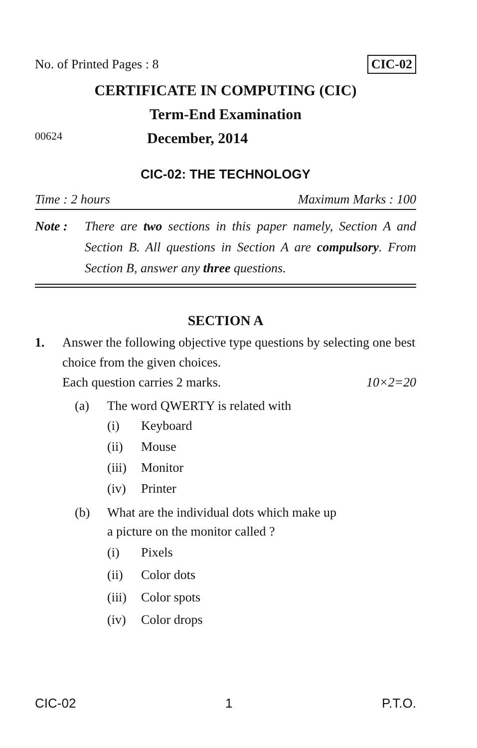No. of Printed Pages : 8 CIC-02
CERTIFICATE IN COMPUTING (CIC)
Term-End Examination
00624 December, 2014
CIC-02: THE TECHNOLOGY
Time : 2 hours Maximum Marks : 100
Note : There are two sections in this paper namely, Section A and Section B. All questions in Section A are compulsory. From Section B, answer any three questions.
SECTION A
1. Answer the following objective type questions by selecting one best choice from the given choices.
Each question carries 2 marks. 10×2=20
(a) The word QWERTY is related with
(i) Keyboard
(ii) Mouse
(iii) Monitor
(iv) Printer
(b) What are the individual dots which make up
a picture on the monitor called ?
(i) Pixels
(ii) Color dots
(iii) Color spots
(iv) Color drops
CIC-02 1 P.T.O.